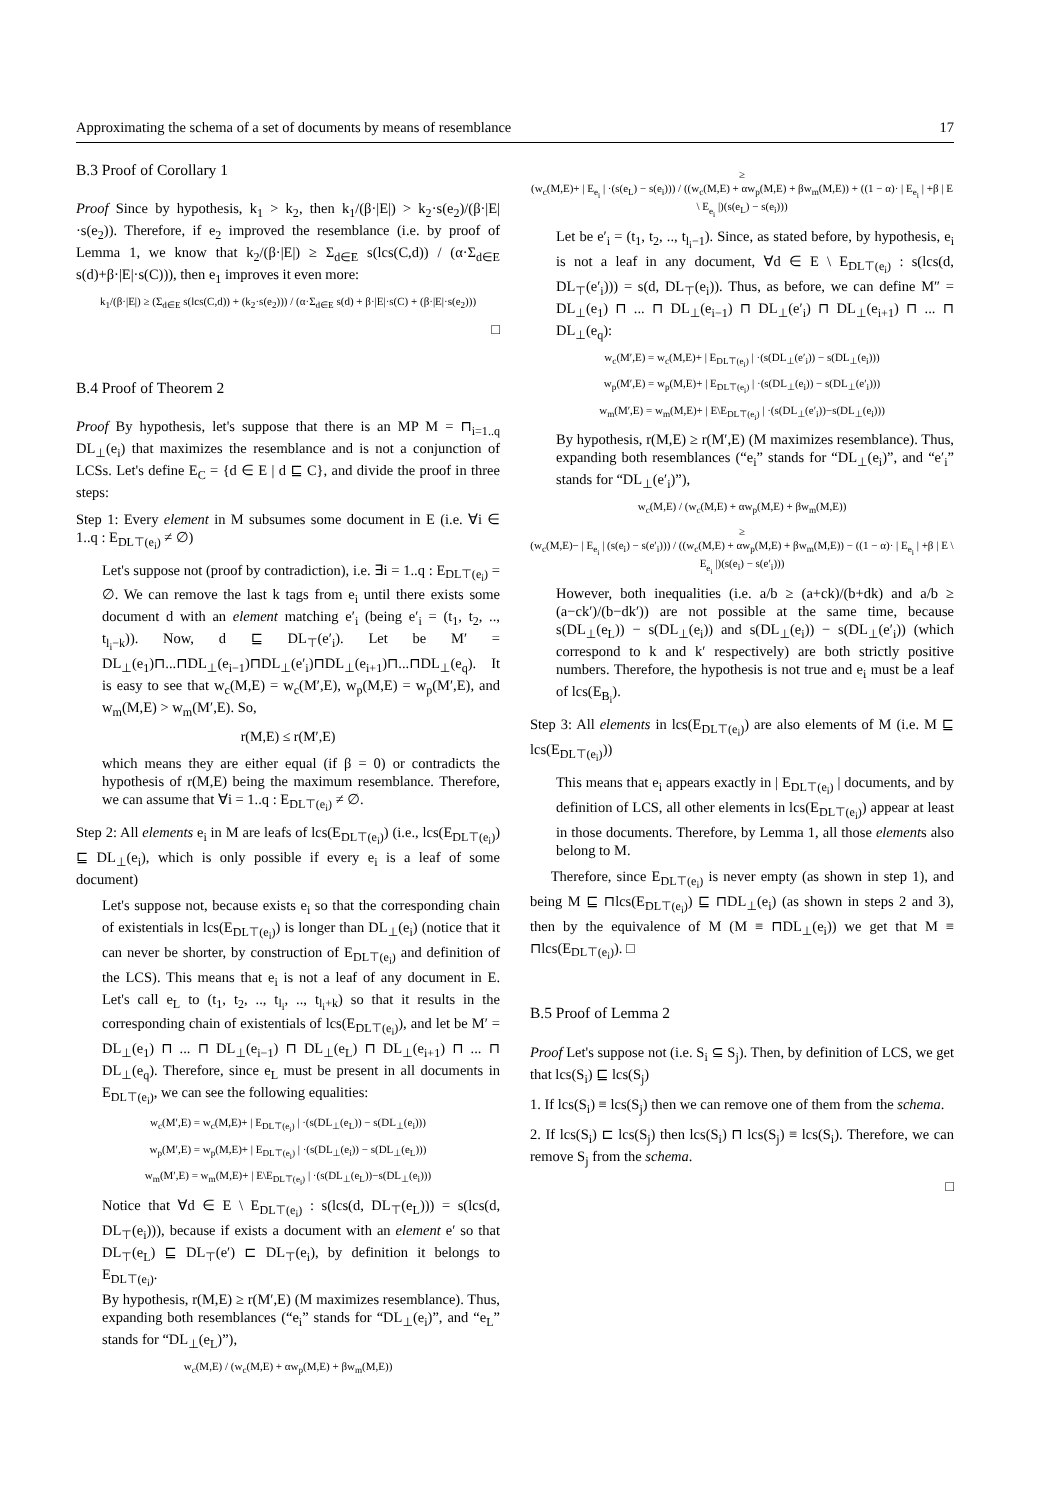Approximating the schema of a set of documents by means of resemblance 17
B.3 Proof of Corollary 1
Proof Since by hypothesis, k<sub>1</sub> > k<sub>2</sub>, then k<sub>1</sub>/(β·|E|) > k<sub>2</sub>·s(e<sub>2</sub>)/(β·|E|·s(e<sub>2</sub>)). Therefore, if e<sub>2</sub> improved the resemblance (i.e. by proof of Lemma 1, we know that k<sub>2</sub>/(β·|E|) ≥ Σ<sub>d∈E</sub> s(lcs(C,d)) / (α·Σ<sub>d∈E</sub> s(d)+β·|E|·s(C))), then e<sub>1</sub> improves it even more:
k<sub>1</sub>/(β·|E|) ≥ (Σ<sub>d∈E</sub> s(lcs(C,d)) + (k<sub>2</sub>·s(e<sub>2</sub>))) / (α·Σ<sub>d∈E</sub> s(d) + β·|E|·s(C) + (β·|E|·s(e<sub>2</sub>)))
□
B.4 Proof of Theorem 2
Proof By hypothesis, let's suppose that there is an MP M = ⊓<sub>i=1..q</sub> DL<sub>⊥</sub>(e<sub>i</sub>) that maximizes the resemblance and is not a conjunction of LCSs. Let's define E<sub>C</sub> = {d ∈ E | d ⊑ C}, and divide the proof in three steps:
Step 1: Every element in M subsumes some document in E (i.e. ∀i ∈ 1..q : E<sub>DL⊤(e<sub>i</sub>)</sub> ≠ ∅)
Let's suppose not (proof by contradiction), i.e. ∃i = 1..q : E<sub>DL⊤(e<sub>i</sub>)</sub> = ∅. We can remove the last k tags from e<sub>i</sub> until there exists some document d with an element matching e′<sub>i</sub> (being e′<sub>i</sub> = (t<sub>1</sub>, t<sub>2</sub>, .., t<sub>l<sub>i</sub>−k</sub>)). Now, d ⊑ DL<sub>⊤</sub>(e′<sub>i</sub>). Let be M′ = DL<sub>⊥</sub>(e<sub>1</sub>)⊓...⊓DL<sub>⊥</sub>(e<sub>i−1</sub>)⊓DL<sub>⊥</sub>(e′<sub>i</sub>)⊓DL<sub>⊥</sub>(e<sub>i+1</sub>)⊓...⊓DL<sub>⊥</sub>(e<sub>q</sub>). It is easy to see that w<sub>c</sub>(M,E) = w<sub>c</sub>(M′,E), w<sub>p</sub>(M,E) = w<sub>p</sub>(M′,E), and w<sub>m</sub>(M,E) > w<sub>m</sub>(M′,E). So,
r(M,E) ≤ r(M′,E)
which means they are either equal (if β = 0) or contradicts the hypothesis of r(M,E) being the maximum resemblance. Therefore, we can assume that ∀i = 1..q : E<sub>DL⊤(e<sub>i</sub>)</sub> ≠ ∅.
Step 2: All elements e<sub>i</sub> in M are leafs of lcs(E<sub>DL⊤(e<sub>i</sub>)</sub>) (i.e., lcs(E<sub>DL⊤(e<sub>i</sub>)</sub>) ⊑ DL<sub>⊥</sub>(e<sub>i</sub>), which is only possible if every e<sub>i</sub> is a leaf of some document)
Let's suppose not, because exists e<sub>i</sub> so that the corresponding chain of existentials in lcs(E<sub>DL⊤(e<sub>i</sub>)</sub>) is longer than DL<sub>⊥</sub>(e<sub>i</sub>) (notice that it can never be shorter, by construction of E<sub>DL⊤(e<sub>i</sub>)</sub> and definition of the LCS). This means that e<sub>i</sub> is not a leaf of any document in E. Let's call e<sub>L</sub> to (t<sub>1</sub>, t<sub>2</sub>, .., t<sub>l<sub>i</sub></sub>, .., t<sub>l<sub>i</sub>+k</sub>) so that it results in the corresponding chain of existentials of lcs(E<sub>DL⊤(e<sub>i</sub>)</sub>), and let be M′ = DL<sub>⊥</sub>(e<sub>1</sub>) ⊓ ... ⊓ DL<sub>⊥</sub>(e<sub>i−1</sub>) ⊓ DL<sub>⊥</sub>(e<sub>L</sub>) ⊓ DL<sub>⊥</sub>(e<sub>i+1</sub>) ⊓ ... ⊓ DL<sub>⊥</sub>(e<sub>q</sub>). Therefore, since e<sub>L</sub> must be present in all documents in E<sub>DL⊤(e<sub>i</sub>)</sub>, we can see the following equalities:
w<sub>c</sub>(M′,E) = w<sub>c</sub>(M,E)+ | E<sub>DL⊤(e<sub>i</sub>)</sub> | ·(s(DL<sub>⊥</sub>(e<sub>L</sub>)) − s(DL<sub>⊥</sub>(e<sub>i</sub>)))
w<sub>p</sub>(M′,E) = w<sub>p</sub>(M,E)+ | E<sub>DL⊤(e<sub>i</sub>)</sub> | ·(s(DL<sub>⊥</sub>(e<sub>i</sub>)) − s(DL<sub>⊥</sub>(e<sub>L</sub>)))
w<sub>m</sub>(M′,E) = w<sub>m</sub>(M,E)+ | E\E<sub>DL⊤(e<sub>i</sub>)</sub> | ·(s(DL<sub>⊥</sub>(e<sub>L</sub>))−s(DL<sub>⊥</sub>(e<sub>i</sub>)))
Notice that ∀d ∈ E \ E<sub>DL⊤(e<sub>i</sub>)</sub> : s(lcs(d, DL<sub>⊤</sub>(e<sub>L</sub>))) = s(lcs(d, DL<sub>⊤</sub>(e<sub>i</sub>))), because if exists a document with an element e′ so that DL<sub>⊤</sub>(e<sub>L</sub>) ⊑ DL<sub>⊤</sub>(e′) ⊏ DL<sub>⊤</sub>(e<sub>i</sub>), by definition it belongs to E<sub>DL⊤(e<sub>i</sub>)</sub>.
By hypothesis, r(M,E) ≥ r(M′,E) (M maximizes resemblance). Thus, expanding both resemblances (“e<sub>i</sub>” stands for “DL<sub>⊥</sub>(e<sub>i</sub>)”, and “e<sub>L</sub>” stands for “DL<sub>⊥</sub>(e<sub>L</sub>)”),
w<sub>c</sub>(M,E) / (w<sub>c</sub>(M,E) + αw<sub>p</sub>(M,E) + βw<sub>m</sub>(M,E))
≥
(w<sub>c</sub>(M,E)+ | E<sub>e<sub>i</sub></sub> | ·(s(e<sub>L</sub>) − s(e<sub>i</sub>))) / ((w<sub>c</sub>(M,E) + αw<sub>p</sub>(M,E) + βw<sub>m</sub>(M,E)) + ((1 − α)· | E<sub>e<sub>i</sub></sub> | +β | E \ E<sub>e<sub>i</sub></sub> |)(s(e<sub>L</sub>) − s(e<sub>i</sub>)))
Let be e′<sub>i</sub> = (t<sub>1</sub>, t<sub>2</sub>, .., t<sub>l<sub>i</sub>−1</sub>). Since, as stated before, by hypothesis, e<sub>i</sub> is not a leaf in any document, ∀d ∈ E \ E<sub>DL⊤(e<sub>i</sub>)</sub> : s(lcs(d, DL<sub>⊤</sub>(e′<sub>i</sub>))) = s(d, DL<sub>⊤</sub>(e<sub>i</sub>)). Thus, as before, we can define M″ = DL<sub>⊥</sub>(e<sub>1</sub>) ⊓ ... ⊓ DL<sub>⊥</sub>(e<sub>i−1</sub>) ⊓ DL<sub>⊥</sub>(e′<sub>i</sub>) ⊓ DL<sub>⊥</sub>(e<sub>i+1</sub>) ⊓ ... ⊓ DL<sub>⊥</sub>(e<sub>q</sub>):
w<sub>c</sub>(M′,E) = w<sub>c</sub>(M,E)+ | E<sub>DL⊤(e<sub>i</sub>)</sub> | ·(s(DL<sub>⊥</sub>(e′<sub>i</sub>)) − s(DL<sub>⊥</sub>(e<sub>i</sub>)))
w<sub>p</sub>(M′,E) = w<sub>p</sub>(M,E)+ | E<sub>DL⊤(e<sub>i</sub>)</sub> | ·(s(DL<sub>⊥</sub>(e<sub>i</sub>)) − s(DL<sub>⊥</sub>(e′<sub>i</sub>)))
w<sub>m</sub>(M′,E) = w<sub>m</sub>(M,E)+ | E\E<sub>DL⊤(e<sub>i</sub>)</sub> | ·(s(DL<sub>⊥</sub>(e′<sub>i</sub>))−s(DL<sub>⊥</sub>(e<sub>i</sub>)))
By hypothesis, r(M,E) ≥ r(M′,E) (M maximizes resemblance). Thus, expanding both resemblances (“e<sub>i</sub>” stands for “DL<sub>⊥</sub>(e<sub>i</sub>)”, and “e′<sub>i</sub>” stands for “DL<sub>⊥</sub>(e′<sub>i</sub>)”),
w<sub>c</sub>(M,E) / (w<sub>c</sub>(M,E) + αw<sub>p</sub>(M,E) + βw<sub>m</sub>(M,E))
≥
(w<sub>c</sub>(M,E)− | E<sub>e<sub>i</sub></sub> | (s(e<sub>i</sub>) − s(e′<sub>i</sub>))) / ((w<sub>c</sub>(M,E) + αw<sub>p</sub>(M,E) + βw<sub>m</sub>(M,E)) − ((1 − α)· | E<sub>e<sub>i</sub></sub> | +β | E \ E<sub>e<sub>i</sub></sub> |)(s(e<sub>i</sub>) − s(e′<sub>i</sub>)))
However, both inequalities (i.e. a/b ≥ (a+ck)/(b+dk) and a/b ≥ (a−ck′)/(b−dk′)) are not possible at the same time, because s(DL<sub>⊥</sub>(e<sub>L</sub>)) − s(DL<sub>⊥</sub>(e<sub>i</sub>)) and s(DL<sub>⊥</sub>(e<sub>i</sub>)) − s(DL<sub>⊥</sub>(e′<sub>i</sub>)) (which correspond to k and k′ respectively) are both strictly positive numbers. Therefore, the hypothesis is not true and e<sub>i</sub> must be a leaf of lcs(E<sub>B<sub>i</sub></sub>).
Step 3: All elements in lcs(E<sub>DL⊤(e<sub>i</sub>)</sub>) are also elements of M (i.e. M ⊑ lcs(E<sub>DL⊤(e<sub>i</sub>)</sub>))
This means that e<sub>i</sub> appears exactly in | E<sub>DL⊤(e<sub>i</sub>)</sub> | documents, and by definition of LCS, all other elements in lcs(E<sub>DL⊤(e<sub>i</sub>)</sub>) appear at least in those documents. Therefore, by Lemma 1, all those elements also belong to M.
Therefore, since E<sub>DL⊤(e<sub>i</sub>)</sub> is never empty (as shown in step 1), and being M ⊑ ⊓lcs(E<sub>DL⊤(e<sub>i</sub>)</sub>) ⊑ ⊓DL<sub>⊥</sub>(e<sub>i</sub>) (as shown in steps 2 and 3), then by the equivalence of M (M ≡ ⊓DL<sub>⊥</sub>(e<sub>i</sub>)) we get that M ≡ ⊓lcs(E<sub>DL⊤(e<sub>i</sub>)</sub>). □
B.5 Proof of Lemma 2
Proof Let's suppose not (i.e. S<sub>i</sub> ⊆ S<sub>j</sub>). Then, by definition of LCS, we get that lcs(S<sub>i</sub>) ⊑ lcs(S<sub>j</sub>)
1. If lcs(S<sub>i</sub>) ≡ lcs(S<sub>j</sub>) then we can remove one of them from the schema.
2. If lcs(S<sub>i</sub>) ⊏ lcs(S<sub>j</sub>) then lcs(S<sub>i</sub>) ⊓ lcs(S<sub>j</sub>) ≡ lcs(S<sub>i</sub>). Therefore, we can remove S<sub>j</sub> from the schema.
□